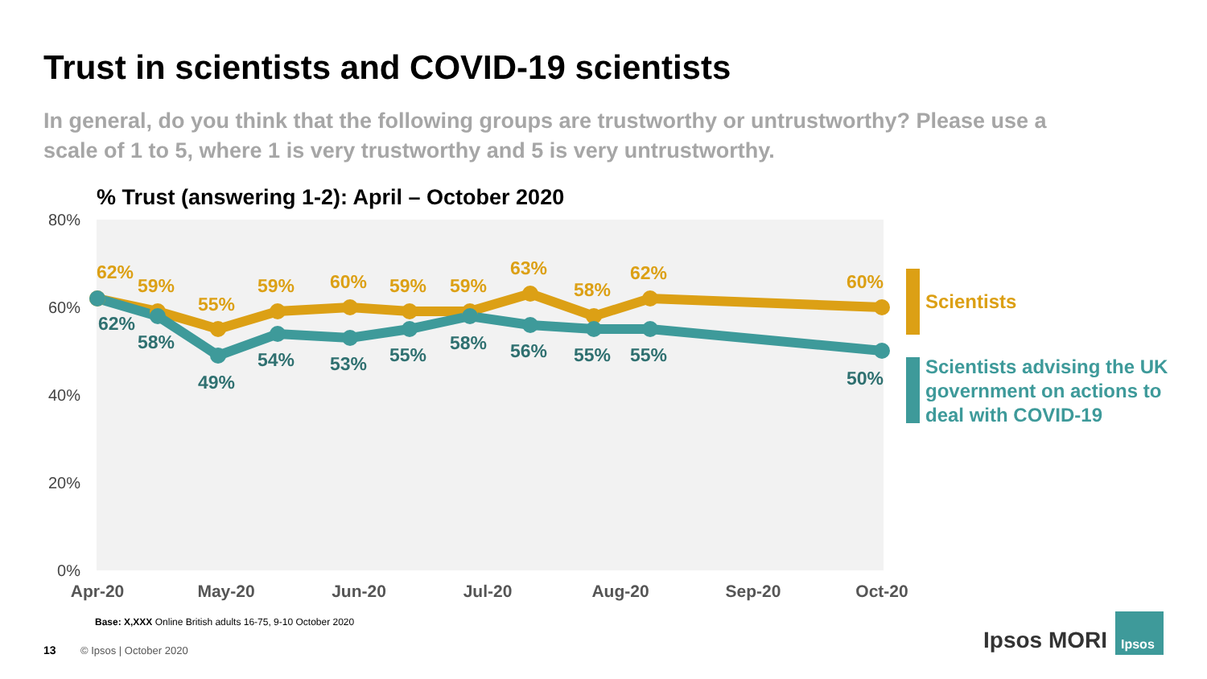Trust in scientists and COVID-19 scientists
In general, do you think that the following groups are trustworthy or untrustworthy? Please use a scale of 1 to 5, where 1 is very trustworthy and 5 is very untrustworthy.
% Trust (answering 1-2): April – October 2020
80%
60%
40%
20%
0%
Apr-20
May-20
Jun-20
Jul-20
Aug-20
Sep-20
Oct-20
62%
59%
55%
59%
60%
59%
59%
63%
58%
62%
60%
62%
58%
49%
54%
53%
55%
58%
56%
55%
55%
50%
Ipsos
13
Scientists
Scientists advising the UK
government on actions to
deal with COVID-19
Base: X,XXX Online British adults 16-75, 9-10 October 2020
© Ipsos | October 2020 Ipsos MORI